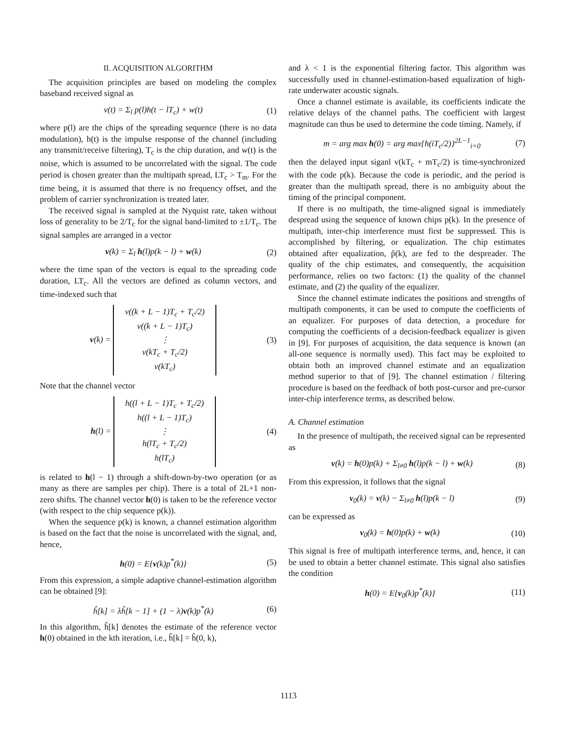II. ACQUISITION ALGORITHM
The acquisition principles are based on modeling the complex baseband received signal as
v(t) = Σ<sub>l</sub> p(l)h(t − lT<sub>c</sub>) + w(t) (1)
where p(l) are the chips of the spreading sequence (there is no data modulation), h(t) is the impulse response of the channel (including any transmit/receive filtering), T<sub>c</sub> is the chip duration, and w(t) is the noise, which is assumed to be uncorrelated with the signal. The code period is chosen greater than the multipath spread, LT<sub>c</sub> > T<sub>m</sub>. For the time being, it is assumed that there is no frequency offset, and the problem of carrier synchronization is treated later.
The received signal is sampled at the Nyquist rate, taken without loss of generality to be 2/T<sub>c</sub> for the signal band-limited to ±1/T<sub>c</sub>. The signal samples are arranged in a vector
v(k) = Σ<sub>l</sub> h(l)p(k − l) + w(k) (2)
where the time span of the vectors is equal to the spreading code duration, LT<sub>c</sub>. All the vectors are defined as column vectors, and time-indexed such that
v(k) = v((k + L − 1)T<sub>c</sub> + T<sub>c</sub>/2)
v((k + L − 1)T<sub>c</sub>)
⋮
v(kT<sub>c</sub> + T<sub>c</sub>/2)
v(kT<sub>c</sub>) (3)
Note that the channel vector
h(l) = h((l + L − 1)T<sub>c</sub> + T<sub>c</sub>/2)
h((l + L − 1)T<sub>c</sub>)
⋮
h(lT<sub>c</sub> + T<sub>c</sub>/2)
h(lT<sub>c</sub>) (4)
is related to h(l − 1) through a shift-down-by-two operation (or as many as there are samples per chip). There is a total of 2L+1 non-zero shifts. The channel vector h(0) is taken to be the reference vector (with respect to the chip sequence p(k)).
When the sequence p(k) is known, a channel estimation algorithm is based on the fact that the noise is uncorrelated with the signal, and, hence,
h(0) = E{v(k)p<sup>*</sup>(k)} (5)
From this expression, a simple adaptive channel-estimation algorithm can be obtained [9]:
ĥ[k] = λĥ[k − 1] + (1 − λ)v(k)p<sup>*</sup>(k) (6)
In this algorithm, ĥ[k] denotes the estimate of the reference vector h(0) obtained in the kth iteration, i.e., ĥ[k] = ĥ(0, k),
and λ < 1 is the exponential filtering factor. This algorithm was successfully used in channel-estimation-based equalization of high-rate underwater acoustic signals.
Once a channel estimate is available, its coefficients indicate the relative delays of the channel paths. The coefficient with largest magnitude can thus be used to determine the code timing. Namely, if
m = arg max h(0) = arg max{h(iT<sub>c</sub>/2)}<sup>2L−1</sup><sub>i=0</sub> (7)
then the delayed input siganl v(kT<sub>c</sub> + mT<sub>c</sub>/2) is time-synchronized with the code p(k). Because the code is periodic, and the period is greater than the multipath spread, there is no ambiguity about the timing of the principal component.
If there is no multipath, the time-aligned signal is immediately despread using the sequence of known chips p(k). In the presence of multipath, inter-chip interference must first be suppressed. This is accomplished by filtering, or equalization. The chip estimates obtained after equalization, p̂(k), are fed to the despreader. The quality of the chip estimates, and consequently, the acquisition performance, relies on two factors: (1) the quality of the channel estimate, and (2) the quality of the equalizer.
Since the channel estimate indicates the positions and strengths of multipath components, it can be used to compute the coefficients of an equalizer. For purposes of data detection, a procedure for computing the coefficients of a decision-feedback equalizer is given in [9]. For purposes of acquisition, the data sequence is known (an all-one sequence is normally used). This fact may be exploited to obtain both an improved channel estimate and an equalization method superior to that of [9]. The channel estimation / filtering procedure is based on the feedback of both post-cursor and pre-cursor inter-chip interference terms, as described below.
A. Channel estimation
In the presence of multipath, the received signal can be represented as
v(k) = h(0)p(k) + Σ<sub>l≠0</sub> h(l)p(k − l) + w(k) (8)
From this expression, it follows that the signal
v<sub>0</sub>(k) = v(k) − Σ<sub>l≠0</sub> h(l)p(k − l) (9)
can be expressed as
v<sub>0</sub>(k) = h(0)p(k) + w(k) (10)
This signal is free of multipath interference terms, and, hence, it can be used to obtain a better channel estimate. This signal also satisfies the condition
h(0) = E{v<sub>0</sub>(k)p<sup>*</sup>(k)} (11)
1113